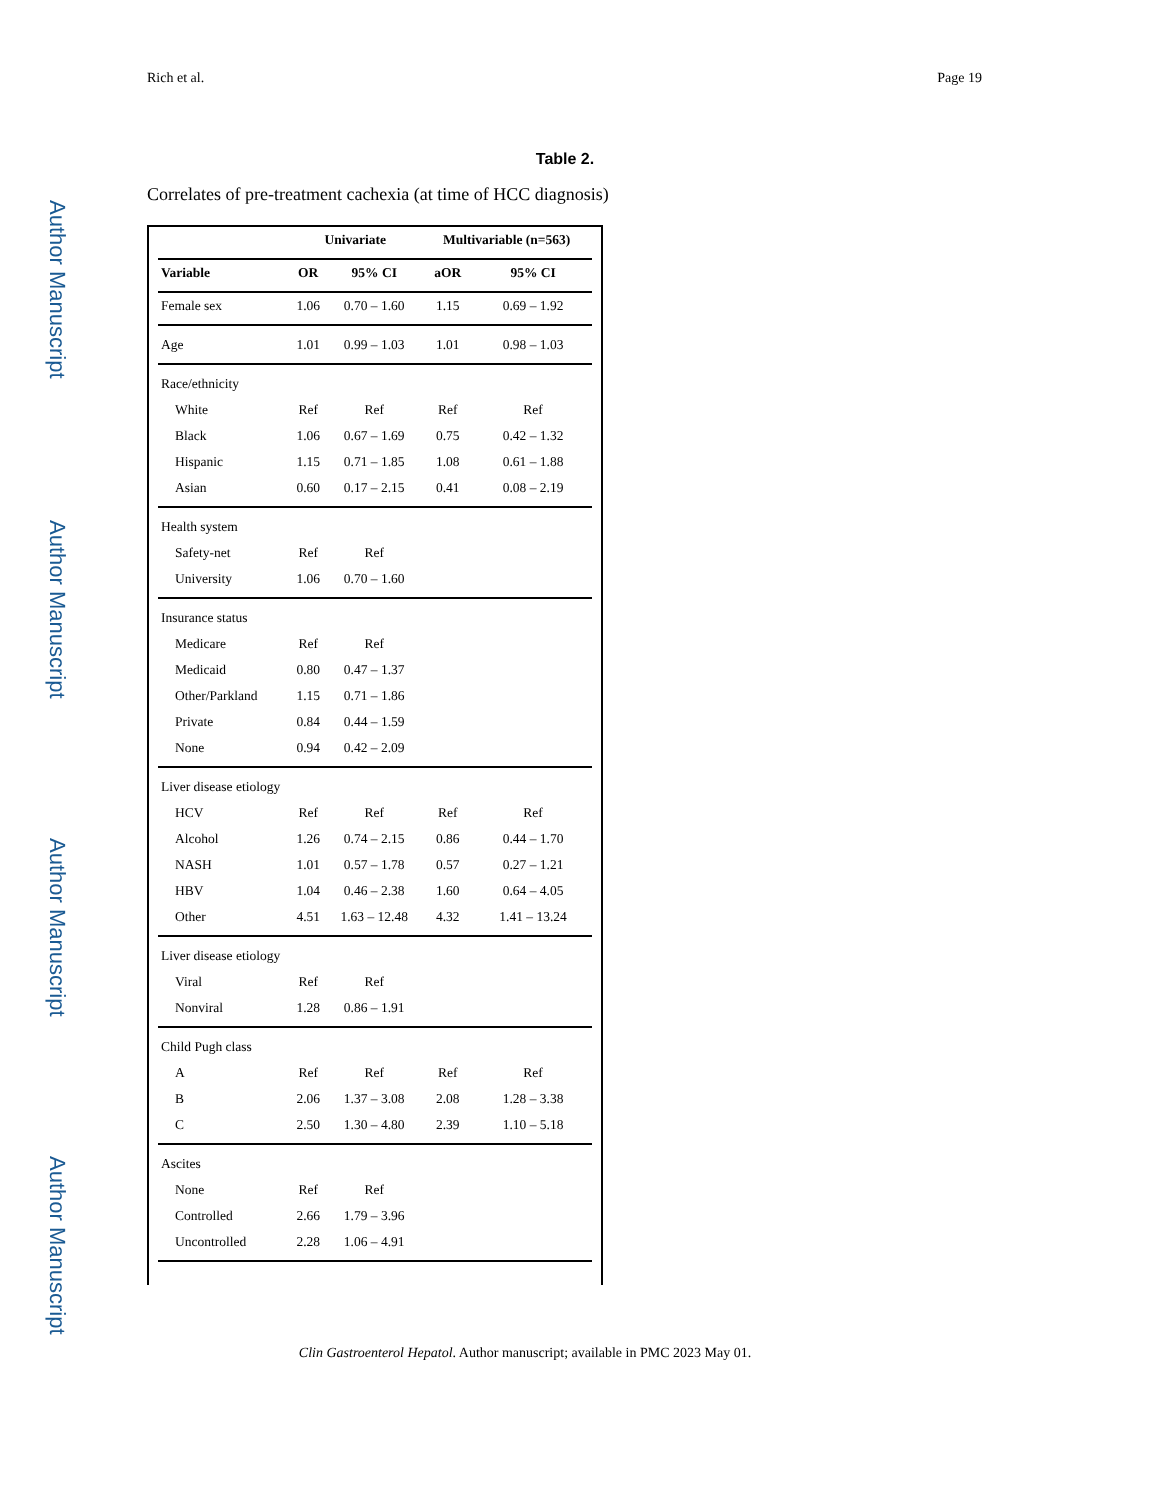Author Manuscript
Author Manuscript
Author Manuscript
Author Manuscript
Rich et al. Page 19
Table 2.
Correlates of pre-treatment cachexia (at time of HCC diagnosis)
| | Univariate | | Multivariable (n=563) | |
| --- | --- | --- | --- | --- |
| Variable | OR | 95% CI | aOR | 95% CI |
| Female sex | 1.06 | 0.70 – 1.60 | 1.15 | 0.69 – 1.92 |
| Age | 1.01 | 0.99 – 1.03 | 1.01 | 0.98 – 1.03 |
| Race/ethnicity | | | | |
| White | Ref | Ref | Ref | Ref |
| Black | 1.06 | 0.67 – 1.69 | 0.75 | 0.42 – 1.32 |
| Hispanic | 1.15 | 0.71 – 1.85 | 1.08 | 0.61 – 1.88 |
| Asian | 0.60 | 0.17 – 2.15 | 0.41 | 0.08 – 2.19 |
| Health system | | | | |
| Safety-net | Ref | Ref | | |
| University | 1.06 | 0.70 – 1.60 | | |
| Insurance status | | | | |
| Medicare | Ref | Ref | | |
| Medicaid | 0.80 | 0.47 – 1.37 | | |
| Other/Parkland | 1.15 | 0.71 – 1.86 | | |
| Private | 0.84 | 0.44 – 1.59 | | |
| None | 0.94 | 0.42 – 2.09 | | |
| Liver disease etiology | | | | |
| HCV | Ref | Ref | Ref | Ref |
| Alcohol | 1.26 | 0.74 – 2.15 | 0.86 | 0.44 – 1.70 |
| NASH | 1.01 | 0.57 – 1.78 | 0.57 | 0.27 – 1.21 |
| HBV | 1.04 | 0.46 – 2.38 | 1.60 | 0.64 – 4.05 |
| Other | 4.51 | 1.63 – 12.48 | 4.32 | 1.41 – 13.24 |
| Liver disease etiology | | | | |
| Viral | Ref | Ref | | |
| Nonviral | 1.28 | 0.86 – 1.91 | | |
| Child Pugh class | | | | |
| A | Ref | Ref | Ref | Ref |
| B | 2.06 | 1.37 – 3.08 | 2.08 | 1.28 – 3.38 |
| C | 2.50 | 1.30 – 4.80 | 2.39 | 1.10 – 5.18 |
| Ascites | | | | |
| None | Ref | Ref | | |
| Controlled | 2.66 | 1.79 – 3.96 | | |
| Uncontrolled | 2.28 | 1.06 – 4.91 | | |
Clin Gastroenterol Hepatol. Author manuscript; available in PMC 2023 May 01.